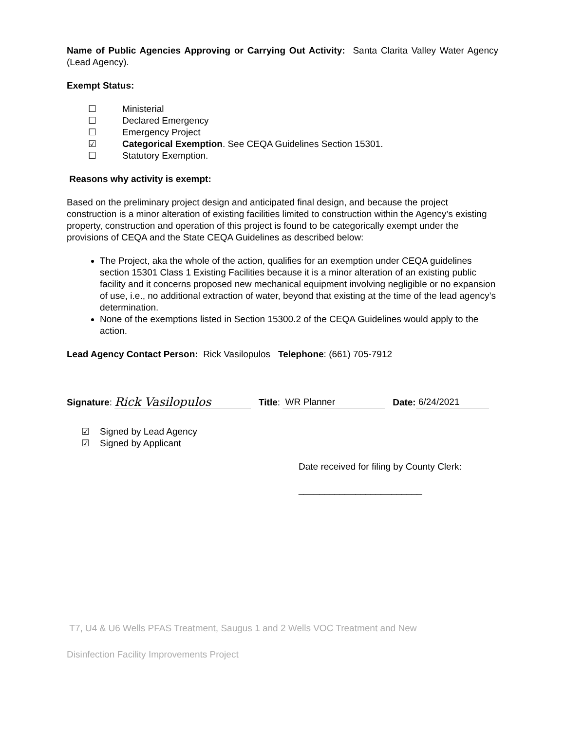Name of Public Agencies Approving or Carrying Out Activity: Santa Clarita Valley Water Agency (Lead Agency).
Exempt Status:
☐ Ministerial
☐ Declared Emergency
☐ Emergency Project
☑ Categorical Exemption. See CEQA Guidelines Section 15301.
☐ Statutory Exemption.
Reasons why activity is exempt:
Based on the preliminary project design and anticipated final design, and because the project construction is a minor alteration of existing facilities limited to construction within the Agency’s existing property, construction and operation of this project is found to be categorically exempt under the provisions of CEQA and the State CEQA Guidelines as described below:
The Project, aka the whole of the action, qualifies for an exemption under CEQA guidelines section 15301 Class 1 Existing Facilities because it is a minor alteration of an existing public facility and it concerns proposed new mechanical equipment involving negligible or no expansion of use, i.e., no additional extraction of water, beyond that existing at the time of the lead agency’s determination.
None of the exemptions listed in Section 15300.2 of the CEQA Guidelines would apply to the action.
Lead Agency Contact Person: Rick Vasilopulos Telephone: (661) 705-7912
Signature: Rick Vasilopulos Title: WR Planner Date: 6/24/2021
☑ Signed by Lead Agency
☑ Signed by Applicant
Date received for filing by County Clerk:
________________________
T7, U4 & U6 Wells PFAS Treatment, Saugus 1 and 2 Wells VOC Treatment and New
Disinfection Facility Improvements Project